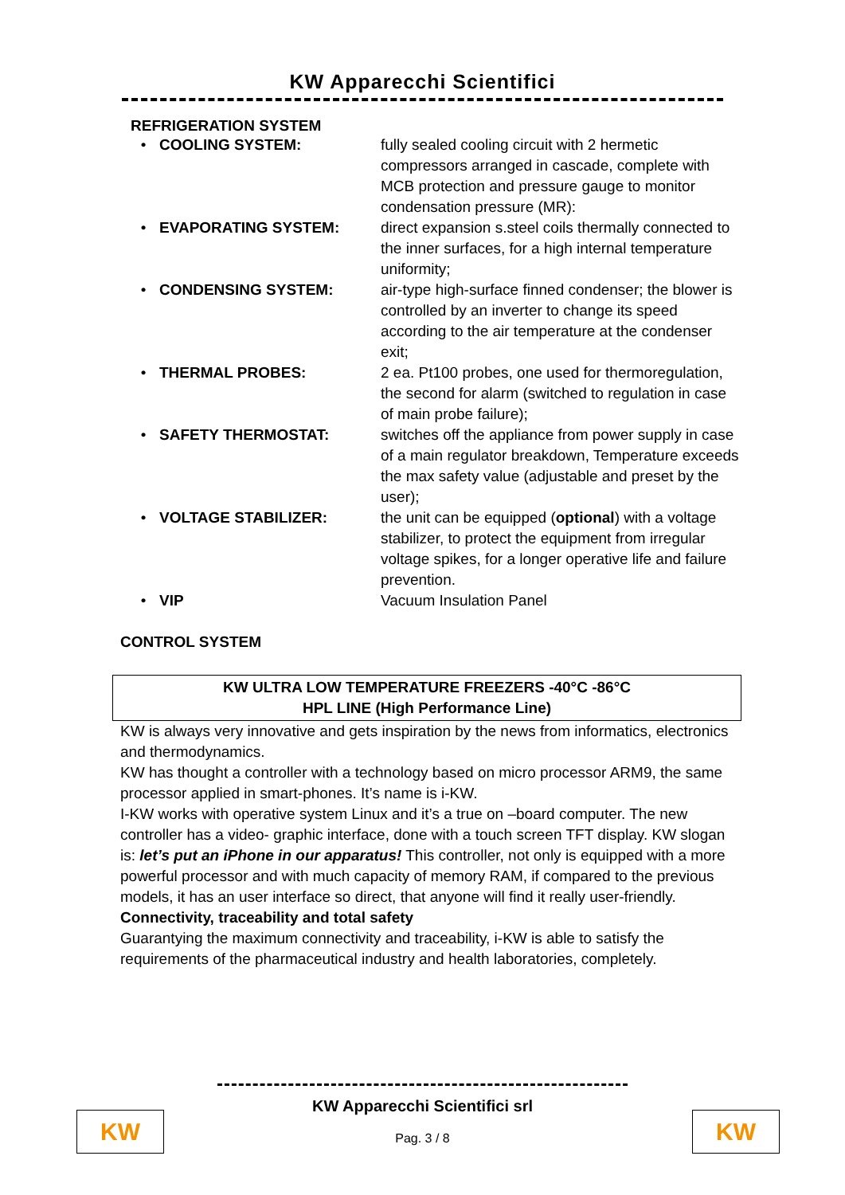KW Apparecchi Scientifici
REFRIGERATION SYSTEM
| • | COOLING SYSTEM: | fully sealed cooling circuit with 2 hermetic compressors arranged in cascade, complete with MCB protection and pressure gauge to monitor condensation pressure (MR): |
| • | EVAPORATING SYSTEM: | direct expansion s.steel coils thermally connected to the inner surfaces, for a high internal temperature uniformity; |
| • | CONDENSING SYSTEM: | air-type high-surface finned condenser; the blower is controlled by an inverter to change its speed according to the air temperature at the condenser exit; |
| • | THERMAL PROBES: | 2 ea. Pt100 probes, one used for thermoregulation, the second for alarm (switched to regulation in case of main probe failure); |
| • | SAFETY THERMOSTAT: | switches off the appliance from power supply in case of a main regulator breakdown, Temperature exceeds the max safety value (adjustable and preset by the user); |
| • | VOLTAGE STABILIZER: | the unit can be equipped ( optional ) with a voltage stabilizer, to protect the equipment from irregular voltage spikes, for a longer operative life and failure prevention. |
| • | VIP | Vacuum Insulation Panel |
CONTROL SYSTEM
KW ULTRA LOW TEMPERATURE FREEZERS -40°C -86°C
HPL LINE (High Performance Line)
KW is always very innovative and gets inspiration by the news from informatics, electronics and thermodynamics.
KW has thought a controller with a technology based on micro processor ARM9, the same processor applied in smart-phones. It’s name is i-KW.
I-KW works with operative system Linux and it’s a true on –board computer. The new controller has a video- graphic interface, done with a touch screen TFT display. KW slogan is: let’s put an iPhone in our apparatus! This controller, not only is equipped with a more powerful processor and with much capacity of memory RAM, if compared to the previous models, it has an user interface so direct, that anyone will find it really user-friendly.
Connectivity, traceability and total safety
Guarantying the maximum connectivity and traceability, i-KW is able to satisfy the requirements of the pharmaceutical industry and health laboratories, completely.
KW Apparecchi Scientifici srl
Pag. 3 / 8
KW KW